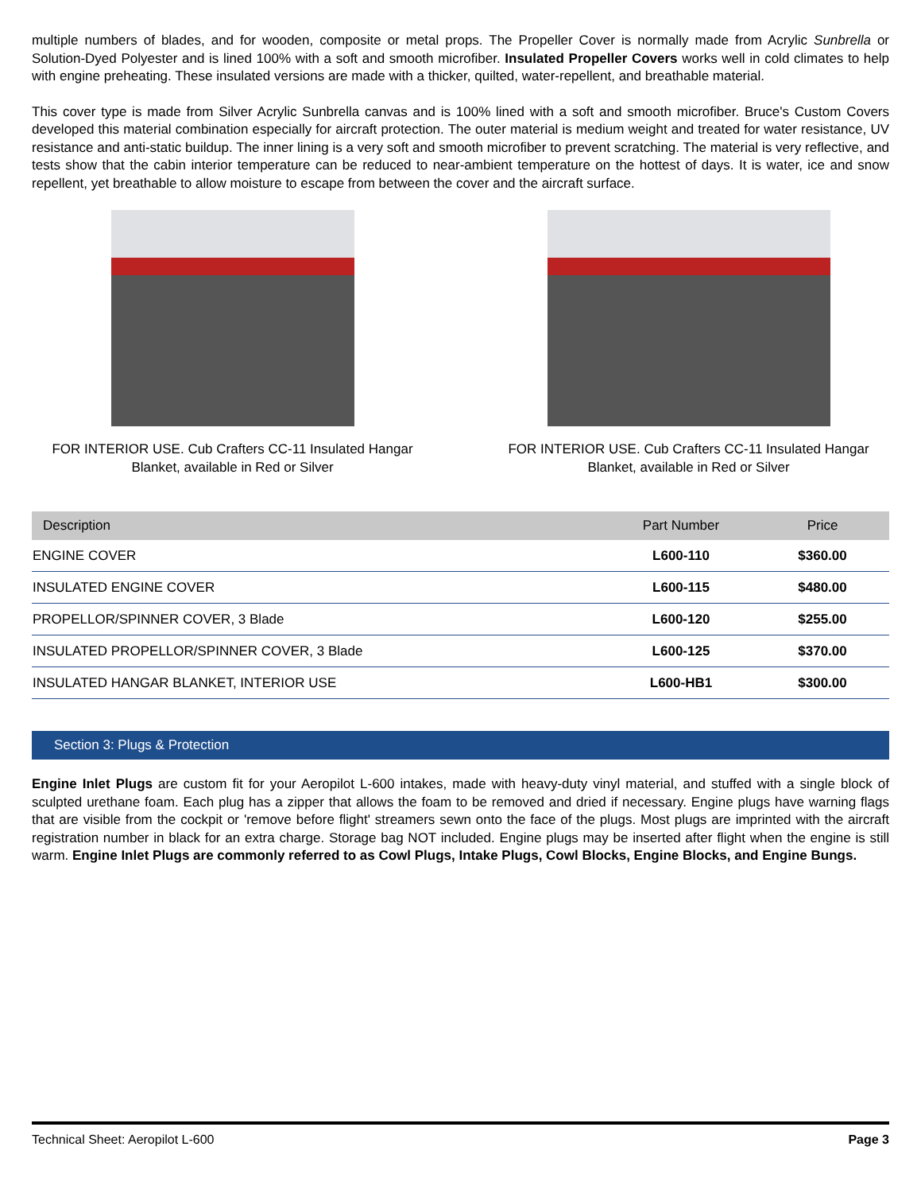multiple numbers of blades, and for wooden, composite or metal props. The Propeller Cover is normally made from Acrylic Sunbrella or Solution-Dyed Polyester and is lined 100% with a soft and smooth microfiber. Insulated Propeller Covers works well in cold climates to help with engine preheating. These insulated versions are made with a thicker, quilted, water-repellent, and breathable material.
This cover type is made from Silver Acrylic Sunbrella canvas and is 100% lined with a soft and smooth microfiber. Bruce's Custom Covers developed this material combination especially for aircraft protection. The outer material is medium weight and treated for water resistance, UV resistance and anti-static buildup. The inner lining is a very soft and smooth microfiber to prevent scratching. The material is very reflective, and tests show that the cabin interior temperature can be reduced to near-ambient temperature on the hottest of days. It is water, ice and snow repellent, yet breathable to allow moisture to escape from between the cover and the aircraft surface.
FOR INTERIOR USE. Cub Crafters CC-11 Insulated Hangar Blanket, available in Red or Silver
FOR INTERIOR USE. Cub Crafters CC-11 Insulated Hangar Blanket, available in Red or Silver
| Description | Part Number | Price |
| --- | --- | --- |
| ENGINE COVER | L600-110 | $360.00 |
| INSULATED ENGINE COVER | L600-115 | $480.00 |
| PROPELLOR/SPINNER COVER, 3 Blade | L600-120 | $255.00 |
| INSULATED PROPELLOR/SPINNER COVER, 3 Blade | L600-125 | $370.00 |
| INSULATED HANGAR BLANKET, INTERIOR USE | L600-HB1 | $300.00 |
Section 3: Plugs & Protection
Engine Inlet Plugs are custom fit for your Aeropilot L-600 intakes, made with heavy-duty vinyl material, and stuffed with a single block of sculpted urethane foam. Each plug has a zipper that allows the foam to be removed and dried if necessary. Engine plugs have warning flags that are visible from the cockpit or 'remove before flight' streamers sewn onto the face of the plugs. Most plugs are imprinted with the aircraft registration number in black for an extra charge. Storage bag NOT included. Engine plugs may be inserted after flight when the engine is still warm. Engine Inlet Plugs are commonly referred to as Cowl Plugs, Intake Plugs, Cowl Blocks, Engine Blocks, and Engine Bungs.
Technical Sheet: Aeropilot L-600 Page 3